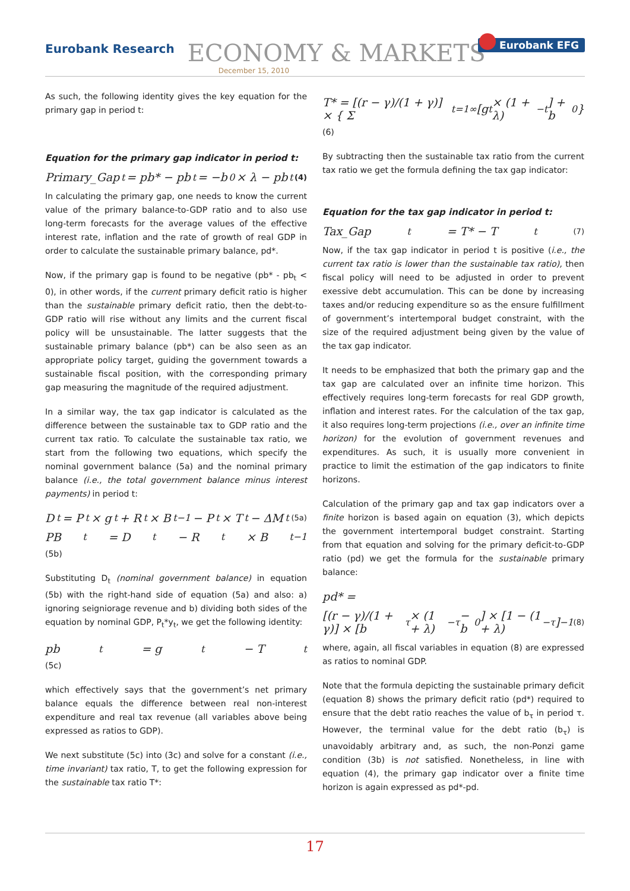Eurobank Research ECONOMY & MARKETS December 15, 2010 Eurobank EFG
As such, the following identity gives the key equation for the primary gap in period t:
Equation for the primary gap indicator in period t:
Primary_Gap<sub>t</sub> = pb* − pb<sub>t</sub> = −b<sub>0</sub> × λ − pb<sub>t</sub> (4)
In calculating the primary gap, one needs to know the current value of the primary balance-to-GDP ratio and to also use long-term forecasts for the average values of the effective interest rate, inflation and the rate of growth of real GDP in order to calculate the sustainable primary balance, pd*.
Now, if the primary gap is found to be negative (pb* - pb<sub>t</sub> < 0), in other words, if the current primary deficit ratio is higher than the sustainable primary deficit ratio, then the debt-to-GDP ratio will rise without any limits and the current fiscal policy will be unsustainable. The latter suggests that the sustainable primary balance (pb*) can be also seen as an appropriate policy target, guiding the government towards a sustainable fiscal position, with the corresponding primary gap measuring the magnitude of the required adjustment.
In a similar way, the tax gap indicator is calculated as the difference between the sustainable tax to GDP ratio and the current tax ratio. To calculate the sustainable tax ratio, we start from the following two equations, which specify the nominal government balance (5a) and the nominal primary balance (i.e., the total government balance minus interest payments) in period t:
D<sub>t</sub> = P<sub>t</sub> × g<sub>t</sub> + R<sub>t</sub> × B<sub>t−1</sub> − P<sub>t</sub> × T<sub>t</sub> − ΔM<sub>t</sub> (5a)
PB<sub>t</sub> = D<sub>t</sub> − R<sub>t</sub> × B<sub>t−1</sub>
(5b)
Substituting D<sub>t</sub> (nominal government balance) in equation (5b) with the right-hand side of equation (5a) and also: a) ignoring seigniorage revenue and b) dividing both sides of the equation by nominal GDP, P<sub>t</sub>*y<sub>t</sub>, we get the following identity:
pb<sub>t</sub> = g<sub>t</sub> − T<sub>t</sub>
(5c)
which effectively says that the government’s net primary balance equals the difference between real non-interest expenditure and real tax revenue (all variables above being expressed as ratios to GDP).
We next substitute (5c) into (3c) and solve for a constant (i.e., time invariant) tax ratio, T, to get the following expression for the sustainable tax ratio T*:
T* = [(r − γ)/(1 + γ)] × { Σ<sub>t=1</sub><sup>∞</sup> [g<sub>t</sub> × (1 + λ)<sup>−t</sup>] + b<sub>0</sub> }
(6)
By subtracting then the sustainable tax ratio from the current tax ratio we get the formula defining the tax gap indicator:
Equation for the tax gap indicator in period t:
Tax_Gap<sub>t</sub> = T* − T<sub>t</sub> (7)
Now, if the tax gap indicator in period t is positive (i.e., the current tax ratio is lower than the sustainable tax ratio), then fiscal policy will need to be adjusted in order to prevent exessive debt accumulation. This can be done by increasing taxes and/or reducing expenditure so as the ensure fulfillment of government’s intertemporal budget constraint, with the size of the required adjustment being given by the value of the tax gap indicator.
It needs to be emphasized that both the primary gap and the tax gap are calculated over an infinite time horizon. This effectively requires long-term forecasts for real GDP growth, inflation and interest rates. For the calculation of the tax gap, it also requires long-term projections (i.e., over an infinite time horizon) for the evolution of government revenues and expenditures. As such, it is usually more convenient in practice to limit the estimation of the gap indicators to finite horizons.
Calculation of the primary gap and tax gap indicators over a finite horizon is based again on equation (3), which depicts the government intertemporal budget constraint. Starting from that equation and solving for the primary deficit-to-GDP ratio (pd) we get the formula for the sustainable primary balance:
pd* =
[(r − γ)/(1 + γ)] × [b<sub>τ</sub> × (1 + λ)<sup>−τ</sup> − b<sub>0</sub>] × [1 − (1 + λ)<sup>−τ</sup>]<sup>−1</sup> (8)
where, again, all fiscal variables in equation (8) are expressed as ratios to nominal GDP.
Note that the formula depicting the sustainable primary deficit (equation 8) shows the primary deficit ratio (pd*) required to ensure that the debt ratio reaches the value of b<sub>τ</sub> in period τ. However, the terminal value for the debt ratio (b<sub>τ</sub>) is unavoidably arbitrary and, as such, the non-Ponzi game condition (3b) is not satisfied. Nonetheless, in line with equation (4), the primary gap indicator over a finite time horizon is again expressed as pd*-pd.
17